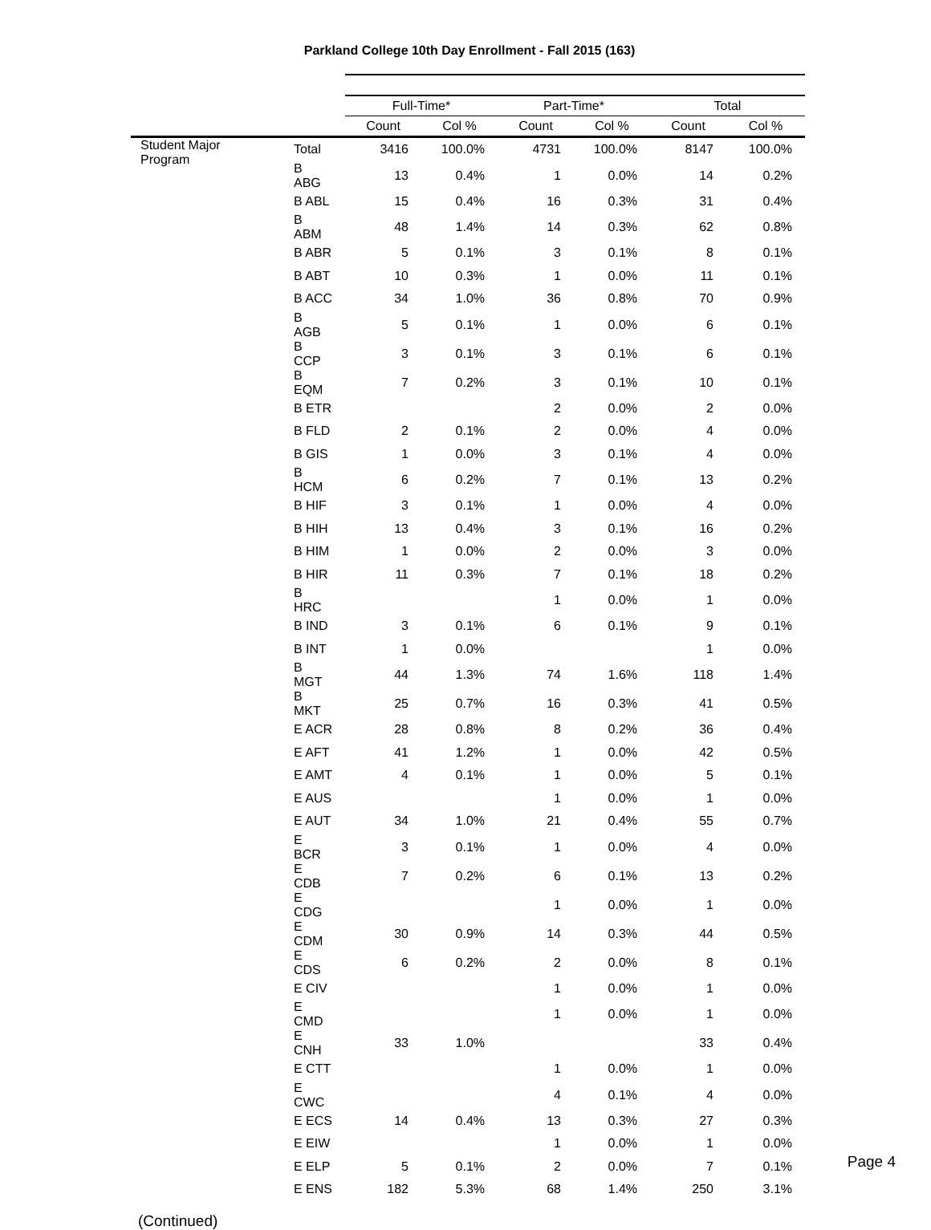Parkland College 10th Day Enrollment - Fall 2015 (163)
| | | Full-Time* | | Part-Time* | | Total | |
| --- | --- | --- | --- | --- | --- | --- | --- |
| | | Count | Col % | Count | Col % | Count | Col % |
| Student Major Program | Total | 3416 | 100.0% | 4731 | 100.0% | 8147 | 100.0% |
| | B ABG | 13 | 0.4% | 1 | 0.0% | 14 | 0.2% |
| | B ABL | 15 | 0.4% | 16 | 0.3% | 31 | 0.4% |
| | B ABM | 48 | 1.4% | 14 | 0.3% | 62 | 0.8% |
| | B ABR | 5 | 0.1% | 3 | 0.1% | 8 | 0.1% |
| | B ABT | 10 | 0.3% | 1 | 0.0% | 11 | 0.1% |
| | B ACC | 34 | 1.0% | 36 | 0.8% | 70 | 0.9% |
| | B AGB | 5 | 0.1% | 1 | 0.0% | 6 | 0.1% |
| | B CCP | 3 | 0.1% | 3 | 0.1% | 6 | 0.1% |
| | B EQM | 7 | 0.2% | 3 | 0.1% | 10 | 0.1% |
| | B ETR | | | 2 | 0.0% | 2 | 0.0% |
| | B FLD | 2 | 0.1% | 2 | 0.0% | 4 | 0.0% |
| | B GIS | 1 | 0.0% | 3 | 0.1% | 4 | 0.0% |
| | B HCM | 6 | 0.2% | 7 | 0.1% | 13 | 0.2% |
| | B HIF | 3 | 0.1% | 1 | 0.0% | 4 | 0.0% |
| | B HIH | 13 | 0.4% | 3 | 0.1% | 16 | 0.2% |
| | B HIM | 1 | 0.0% | 2 | 0.0% | 3 | 0.0% |
| | B HIR | 11 | 0.3% | 7 | 0.1% | 18 | 0.2% |
| | B HRC | | | 1 | 0.0% | 1 | 0.0% |
| | B IND | 3 | 0.1% | 6 | 0.1% | 9 | 0.1% |
| | B INT | 1 | 0.0% | | | 1 | 0.0% |
| | B MGT | 44 | 1.3% | 74 | 1.6% | 118 | 1.4% |
| | B MKT | 25 | 0.7% | 16 | 0.3% | 41 | 0.5% |
| | E ACR | 28 | 0.8% | 8 | 0.2% | 36 | 0.4% |
| | E AFT | 41 | 1.2% | 1 | 0.0% | 42 | 0.5% |
| | E AMT | 4 | 0.1% | 1 | 0.0% | 5 | 0.1% |
| | E AUS | | | 1 | 0.0% | 1 | 0.0% |
| | E AUT | 34 | 1.0% | 21 | 0.4% | 55 | 0.7% |
| | E BCR | 3 | 0.1% | 1 | 0.0% | 4 | 0.0% |
| | E CDB | 7 | 0.2% | 6 | 0.1% | 13 | 0.2% |
| | E CDG | | | 1 | 0.0% | 1 | 0.0% |
| | E CDM | 30 | 0.9% | 14 | 0.3% | 44 | 0.5% |
| | E CDS | 6 | 0.2% | 2 | 0.0% | 8 | 0.1% |
| | E CIV | | | 1 | 0.0% | 1 | 0.0% |
| | E CMD | | | 1 | 0.0% | 1 | 0.0% |
| | E CNH | 33 | 1.0% | | | 33 | 0.4% |
| | E CTT | | | 1 | 0.0% | 1 | 0.0% |
| | E CWC | | | 4 | 0.1% | 4 | 0.0% |
| | E ECS | 14 | 0.4% | 13 | 0.3% | 27 | 0.3% |
| | E EIW | | | 1 | 0.0% | 1 | 0.0% |
| | E ELP | 5 | 0.1% | 2 | 0.0% | 7 | 0.1% |
| | E ENS | 182 | 5.3% | 68 | 1.4% | 250 | 3.1% |
(Continued)
Page 4